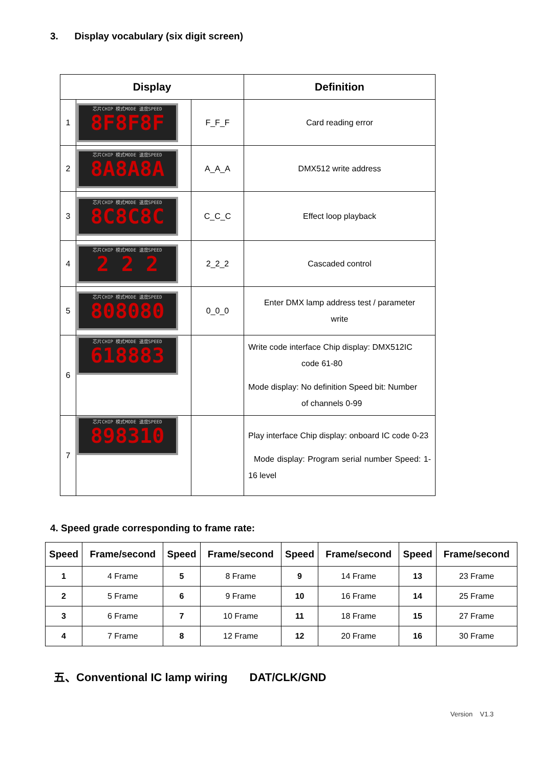3. Display vocabulary (six digit screen)
| Display | | | Definition |
| --- | --- | --- | --- |
| 1 | 芯片CHIP 模式MODE 速度SPEED 8F8F8F | F_F_F | Card reading error |
| 2 | 芯片CHIP 模式MODE 速度SPEED 8A8A8A | A_A_A | DMX512 write address |
| 3 | 芯片CHIP 模式MODE 速度SPEED 8C8C8C | C_C_C | Effect loop playback |
| 4 | 芯片CHIP 模式MODE 速度SPEED 2 2 2 | 2_2_2 | Cascaded control |
| 5 | 芯片CHIP 模式MODE 速度SPEED 808080 | 0_0_0 | Enter DMX lamp address test / parameter write |
| 6 | 芯片CHIP 模式MODE 速度SPEED 618883 | | Write code interface Chip display: DMX512IC code 61-80 Mode display: No definition Speed bit: Number of channels 0-99 |
| 7 | 芯片CHIP 模式MODE 速度SPEED 898310 | | Play interface Chip display: onboard IC code 0-23 Mode display: Program serial number Speed: 1-16 level |
4. Speed grade corresponding to frame rate:
| Speed | Frame/second | Speed | Frame/second | Speed | Frame/second | Speed | Frame/second |
| --- | --- | --- | --- | --- | --- | --- | --- |
| 1 | 4 Frame | 5 | 8 Frame | 9 | 14 Frame | 13 | 23 Frame |
| 2 | 5 Frame | 6 | 9 Frame | 10 | 16 Frame | 14 | 25 Frame |
| 3 | 6 Frame | 7 | 10 Frame | 11 | 18 Frame | 15 | 27 Frame |
| 4 | 7 Frame | 8 | 12 Frame | 12 | 20 Frame | 16 | 30 Frame |
五、Conventional IC lamp wiring DAT/CLK/GND
Version V1.3